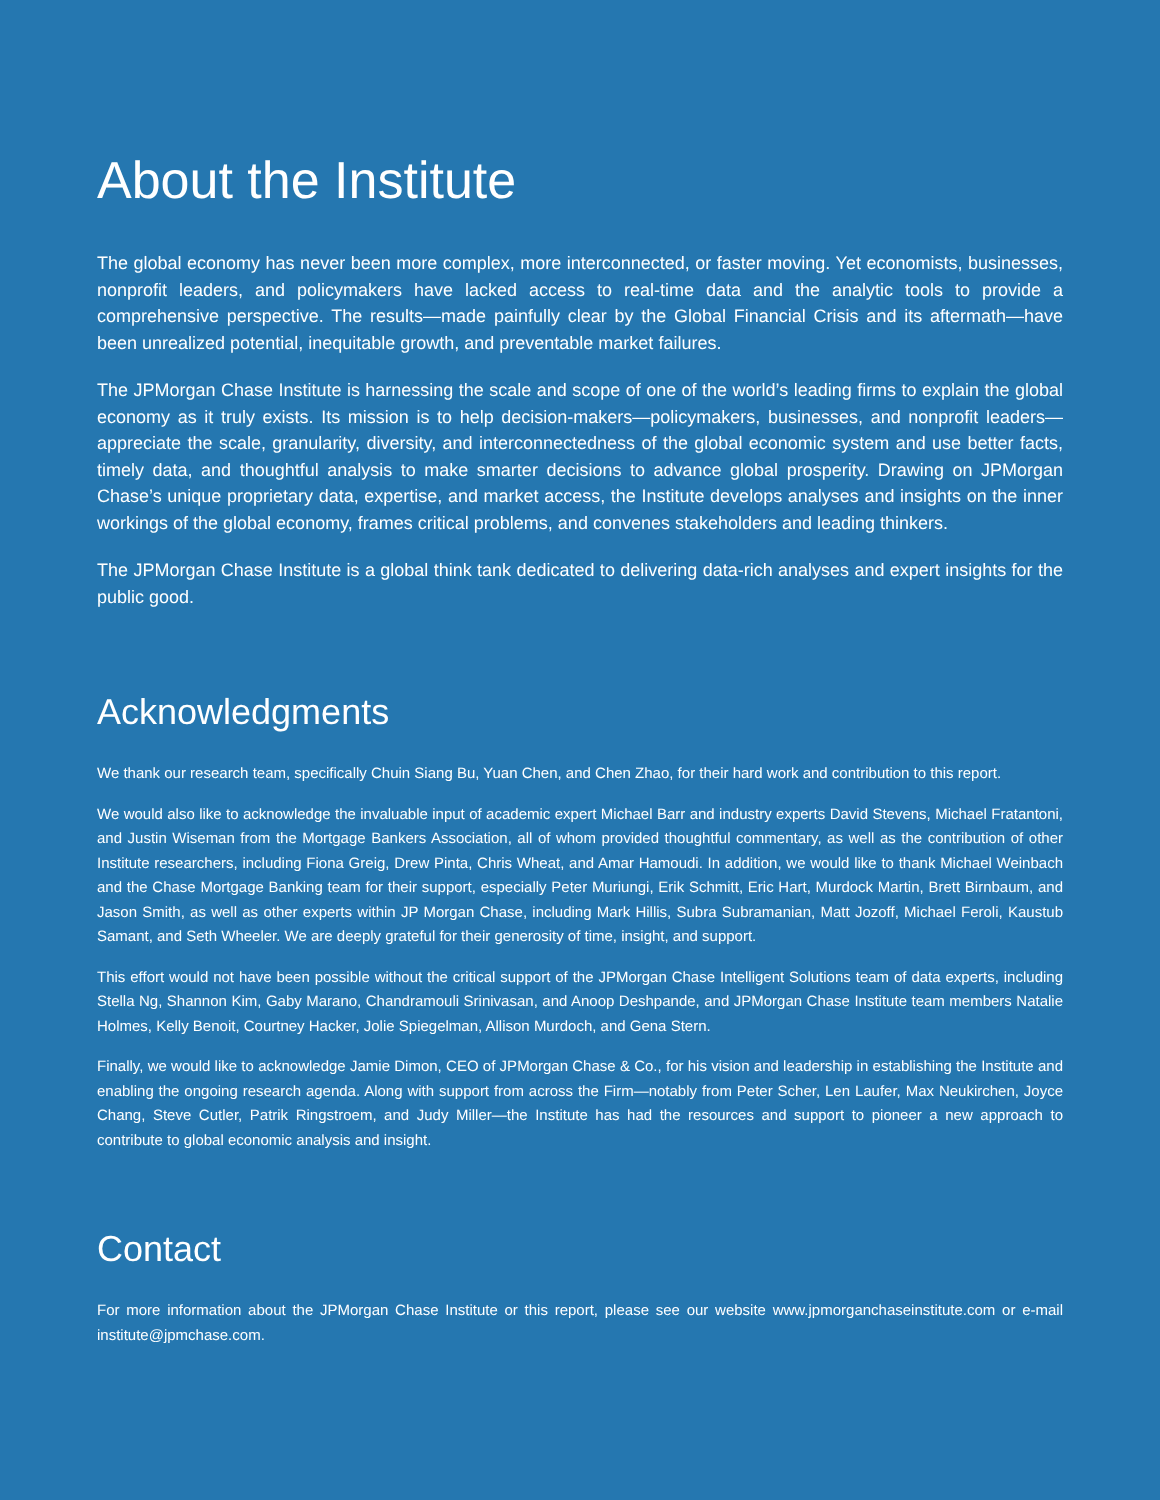About the Institute
The global economy has never been more complex, more interconnected, or faster moving. Yet economists, businesses, nonprofit leaders, and policymakers have lacked access to real-time data and the analytic tools to provide a comprehensive perspective. The results—made painfully clear by the Global Financial Crisis and its aftermath—have been unrealized potential, inequitable growth, and preventable market failures.
The JPMorgan Chase Institute is harnessing the scale and scope of one of the world’s leading firms to explain the global economy as it truly exists. Its mission is to help decision-makers—policymakers, businesses, and nonprofit leaders—appreciate the scale, granularity, diversity, and interconnectedness of the global economic system and use better facts, timely data, and thoughtful analysis to make smarter decisions to advance global prosperity. Drawing on JPMorgan Chase’s unique proprietary data, expertise, and market access, the Institute develops analyses and insights on the inner workings of the global economy, frames critical problems, and convenes stakeholders and leading thinkers.
The JPMorgan Chase Institute is a global think tank dedicated to delivering data-rich analyses and expert insights for the public good.
Acknowledgments
We thank our research team, specifically Chuin Siang Bu, Yuan Chen, and Chen Zhao, for their hard work and contribution to this report.
We would also like to acknowledge the invaluable input of academic expert Michael Barr and industry experts David Stevens, Michael Fratantoni, and Justin Wiseman from the Mortgage Bankers Association, all of whom provided thoughtful commentary, as well as the contribution of other Institute researchers, including Fiona Greig, Drew Pinta, Chris Wheat, and Amar Hamoudi. In addition, we would like to thank Michael Weinbach and the Chase Mortgage Banking team for their support, especially Peter Muriungi, Erik Schmitt, Eric Hart, Murdock Martin, Brett Birnbaum, and Jason Smith, as well as other experts within JP Morgan Chase, including Mark Hillis, Subra Subramanian, Matt Jozoff, Michael Feroli, Kaustub Samant, and Seth Wheeler. We are deeply grateful for their generosity of time, insight, and support.
This effort would not have been possible without the critical support of the JPMorgan Chase Intelligent Solutions team of data experts, including Stella Ng, Shannon Kim, Gaby Marano, Chandramouli Srinivasan, and Anoop Deshpande, and JPMorgan Chase Institute team members Natalie Holmes, Kelly Benoit, Courtney Hacker, Jolie Spiegelman, Allison Murdoch, and Gena Stern.
Finally, we would like to acknowledge Jamie Dimon, CEO of JPMorgan Chase & Co., for his vision and leadership in establishing the Institute and enabling the ongoing research agenda. Along with support from across the Firm—notably from Peter Scher, Len Laufer, Max Neukirchen, Joyce Chang, Steve Cutler, Patrik Ringstroem, and Judy Miller—the Institute has had the resources and support to pioneer a new approach to contribute to global economic analysis and insight.
Contact
For more information about the JPMorgan Chase Institute or this report, please see our website www.jpmorganchaseinstitute.com or e-mail institute@jpmchase.com.